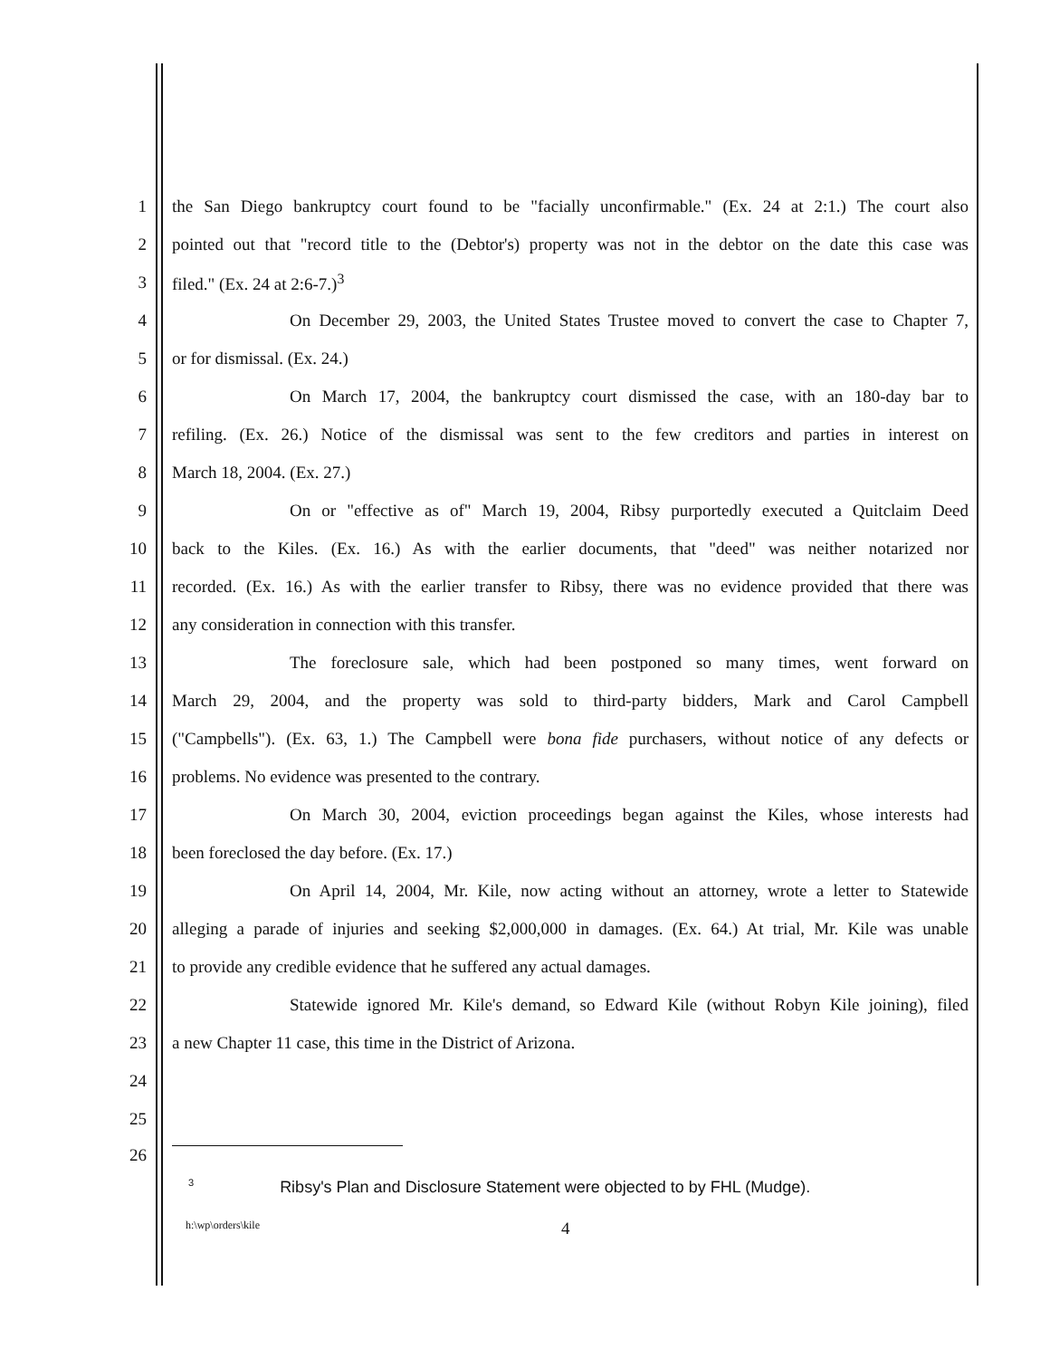1 the San Diego bankruptcy court found to be "facially unconfirmable." (Ex. 24 at 2:1.) The court also
2 pointed out that "record title to the (Debtor's) property was not in the debtor on the date this case was
3 filed." (Ex. 24 at 2:6-7.)<sup>3</sup>
4 On December 29, 2003, the United States Trustee moved to convert the case to Chapter 7,
5 or for dismissal. (Ex. 24.)
6 On March 17, 2004, the bankruptcy court dismissed the case, with an 180-day bar to
7 refiling. (Ex. 26.) Notice of the dismissal was sent to the few creditors and parties in interest on
8 March 18, 2004. (Ex. 27.)
9 On or "effective as of" March 19, 2004, Ribsy purportedly executed a Quitclaim Deed
10 back to the Kiles. (Ex. 16.) As with the earlier documents, that "deed" was neither notarized nor
11 recorded. (Ex. 16.) As with the earlier transfer to Ribsy, there was no evidence provided that there was
12 any consideration in connection with this transfer.
13 The foreclosure sale, which had been postponed so many times, went forward on
14 March 29, 2004, and the property was sold to third-party bidders, Mark and Carol Campbell
15 ("Campbells"). (Ex. 63, 1.) The Campbell were bona fide purchasers, without notice of any defects or
16 problems. No evidence was presented to the contrary.
17 On March 30, 2004, eviction proceedings began against the Kiles, whose interests had
18 been foreclosed the day before. (Ex. 17.)
19 On April 14, 2004, Mr. Kile, now acting without an attorney, wrote a letter to Statewide
20 alleging a parade of injuries and seeking $2,000,000 in damages. (Ex. 64.) At trial, Mr. Kile was unable
21 to provide any credible evidence that he suffered any actual damages.
22 Statewide ignored Mr. Kile's demand, so Edward Kile (without Robyn Kile joining), filed
23 a new Chapter 11 case, this time in the District of Arizona.
24
25
26
<sup>3</sup> Ribsy's Plan and Disclosure Statement were objected to by FHL (Mudge).
h:\wp\orders\kile 4